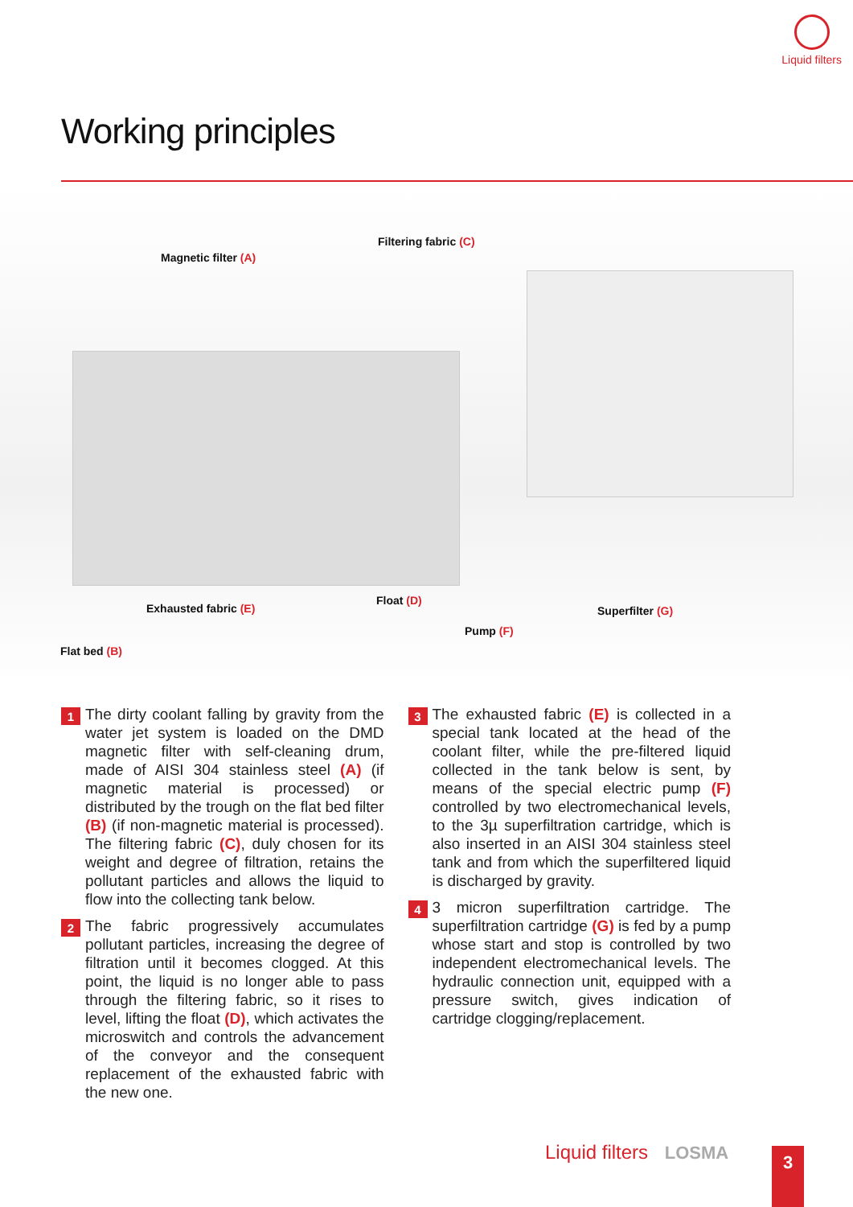Liquid filters
Working principles
Filtering fabric (C)
Magnetic filter (A)
Exhausted fabric (E)
Float (D)
Superfilter (G)
Pump (F)
Flat bed (B)
1
The dirty coolant falling by gravity from the water jet system is loaded on the DMD magnetic filter with self-cleaning drum, made of AISI 304 stainless steel (A) (if magnetic material is processed) or distributed by the trough on the flat bed filter (B) (if non-magnetic material is processed). The filtering fabric (C), duly chosen for its weight and degree of filtration, retains the pollutant particles and allows the liquid to flow into the collecting tank below.
2
The fabric progressively accumulates pollutant particles, increasing the degree of filtration until it becomes clogged. At this point, the liquid is no longer able to pass through the filtering fabric, so it rises to level, lifting the float (D), which activates the microswitch and controls the advancement of the conveyor and the consequent replacement of the exhausted fabric with the new one.
3
The exhausted fabric (E) is collected in a special tank located at the head of the coolant filter, while the pre-filtered liquid collected in the tank below is sent, by means of the special electric pump (F) controlled by two electromechanical levels, to the 3µ superfiltration cartridge, which is also inserted in an AISI 304 stainless steel tank and from which the superfiltered liquid is discharged by gravity.
4
3 micron superfiltration cartridge. The superfiltration cartridge (G) is fed by a pump whose start and stop is controlled by two independent electromechanical levels. The hydraulic connection unit, equipped with a pressure switch, gives indication of cartridge clogging/replacement.
Liquid filters LOSMA 3